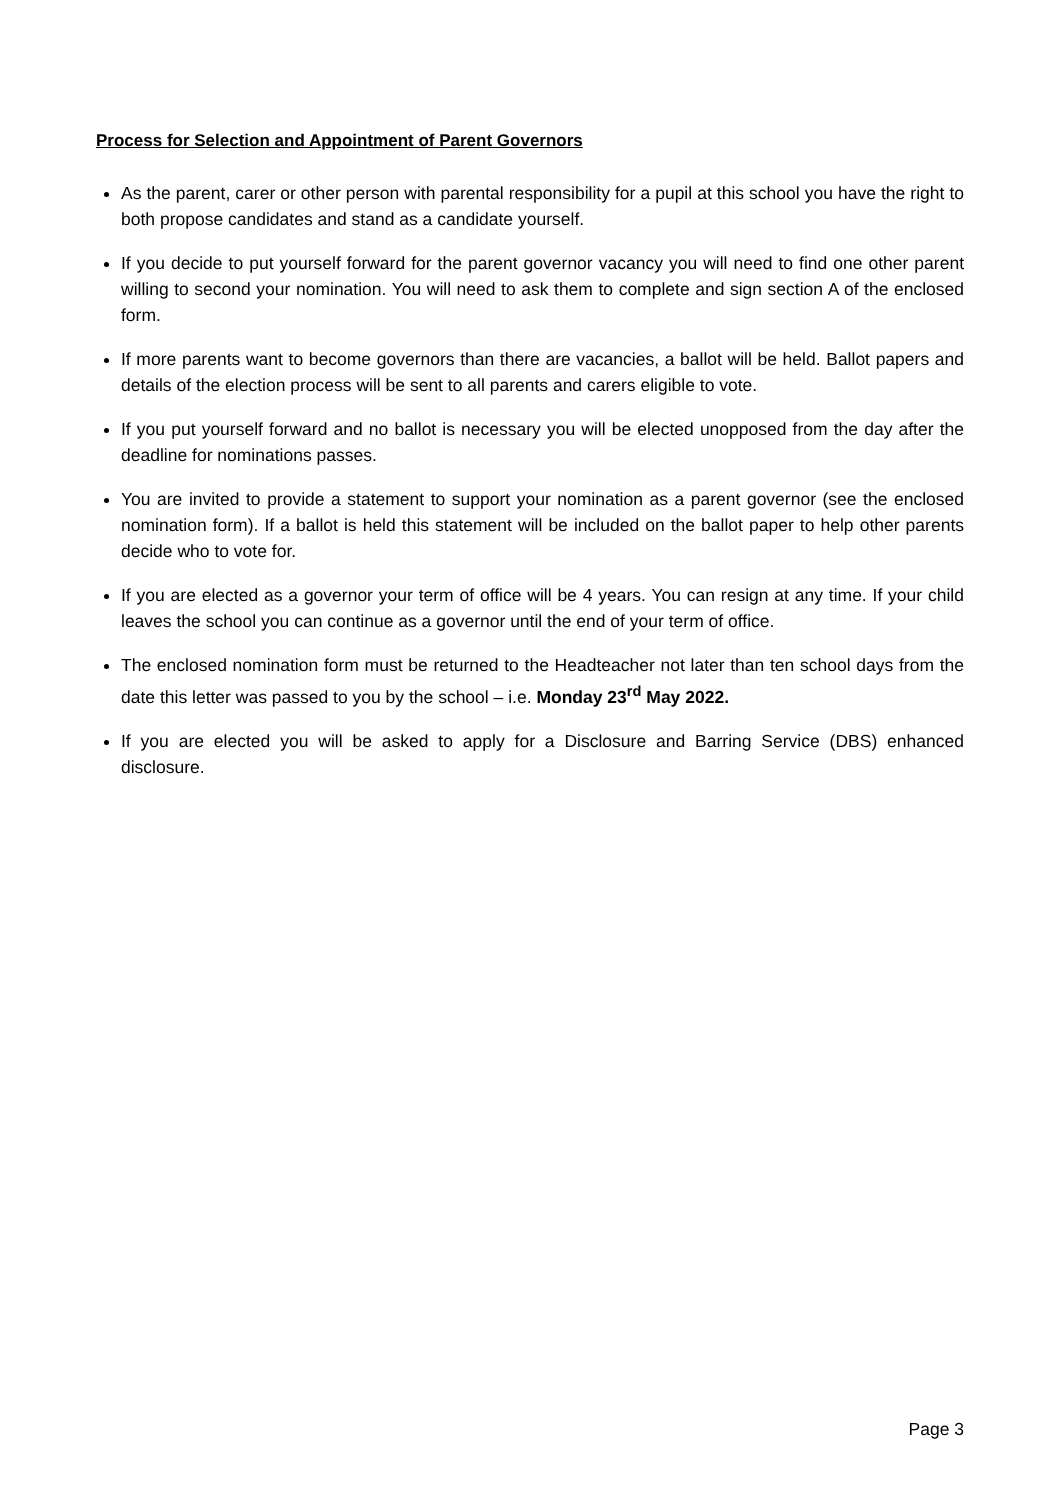Process for Selection and Appointment of Parent Governors
As the parent, carer or other person with parental responsibility for a pupil at this school you have the right to both propose candidates and stand as a candidate yourself.
If you decide to put yourself forward for the parent governor vacancy you will need to find one other parent willing to second your nomination. You will need to ask them to complete and sign section A of the enclosed form.
If more parents want to become governors than there are vacancies, a ballot will be held. Ballot papers and details of the election process will be sent to all parents and carers eligible to vote.
If you put yourself forward and no ballot is necessary you will be elected unopposed from the day after the deadline for nominations passes.
You are invited to provide a statement to support your nomination as a parent governor (see the enclosed nomination form). If a ballot is held this statement will be included on the ballot paper to help other parents decide who to vote for.
If you are elected as a governor your term of office will be 4 years. You can resign at any time. If your child leaves the school you can continue as a governor until the end of your term of office.
The enclosed nomination form must be returned to the Headteacher not later than ten school days from the date this letter was passed to you by the school – i.e. Monday 23<sup>rd</sup> May 2022.
If you are elected you will be asked to apply for a Disclosure and Barring Service (DBS) enhanced disclosure.
Page 3